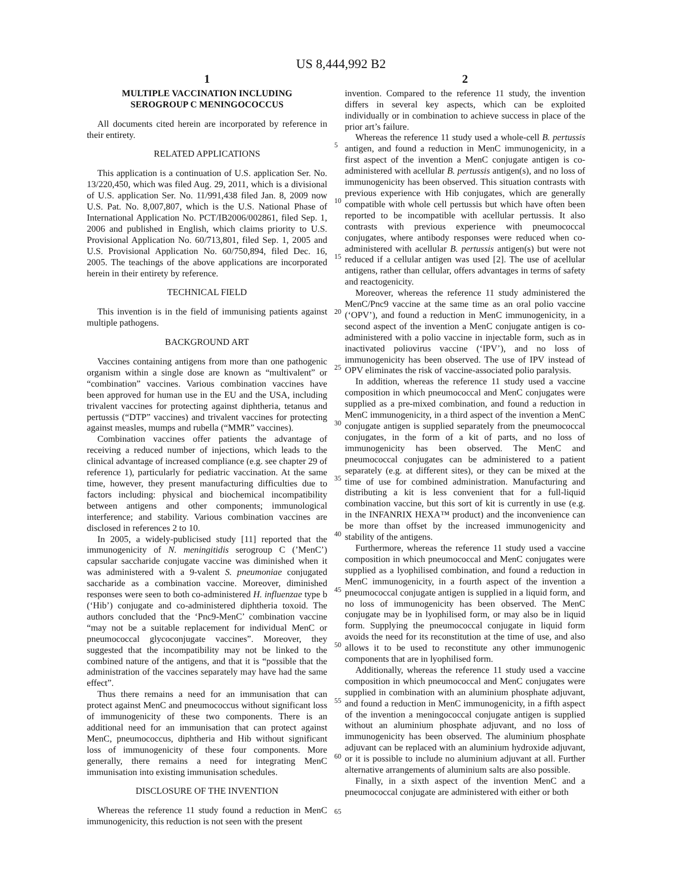US 8,444,992 B2
1
MULTIPLE VACCINATION INCLUDING
SEROGROUP C MENINGOCOCCUS
All documents cited herein are incorporated by reference in their entirety.
RELATED APPLICATIONS
This application is a continuation of U.S. application Ser. No. 13/220,450, which was filed Aug. 29, 2011, which is a divisional of U.S. application Ser. No. 11/991,438 filed Jan. 8, 2009 now U.S. Pat. No. 8,007,807, which is the U.S. National Phase of International Application No. PCT/IB2006/002861, filed Sep. 1, 2006 and published in English, which claims priority to U.S. Provisional Application No. 60/713,801, filed Sep. 1, 2005 and U.S. Provisional Application No. 60/750,894, filed Dec. 16, 2005. The teachings of the above applications are incorporated herein in their entirety by reference.
TECHNICAL FIELD
This invention is in the field of immunising patients against multiple pathogens.
BACKGROUND ART
Vaccines containing antigens from more than one pathogenic organism within a single dose are known as “multivalent” or “combination” vaccines. Various combination vaccines have been approved for human use in the EU and the USA, including trivalent vaccines for protecting against diphtheria, tetanus and pertussis (“DTP” vaccines) and trivalent vaccines for protecting against measles, mumps and rubella (“MMR” vaccines).
Combination vaccines offer patients the advantage of receiving a reduced number of injections, which leads to the clinical advantage of increased compliance (e.g. see chapter 29 of reference 1), particularly for pediatric vaccination. At the same time, however, they present manufacturing difficulties due to factors including: physical and biochemical incompatibility between antigens and other components; immunological interference; and stability. Various combination vaccines are disclosed in references 2 to 10.
In 2005, a widely-publicised study [11] reported that the immunogenicity of N. meningitidis serogroup C (’MenC’) capsular saccharide conjugate vaccine was diminished when it was administered with a 9-valent S. pneumoniae conjugated saccharide as a combination vaccine. Moreover, diminished responses were seen to both co-administered H. influenzae type b (‘Hib’) conjugate and co-administered diphtheria toxoid. The authors concluded that the ‘Pnc9-MenC’ combination vaccine “may not be a suitable replacement for individual MenC or pneumococcal glycoconjugate vaccines”. Moreover, they suggested that the incompatibility may not be linked to the combined nature of the antigens, and that it is “possible that the administration of the vaccines separately may have had the same effect”.
Thus there remains a need for an immunisation that can protect against MenC and pneumococcus without significant loss of immunogenicity of these two components. There is an additional need for an immunisation that can protect against MenC, pneumococcus, diphtheria and Hib without significant loss of immunogenicity of these four components. More generally, there remains a need for integrating MenC immunisation into existing immunisation schedules.
DISCLOSURE OF THE INVENTION
Whereas the reference 11 study found a reduction in MenC immunogenicity, this reduction is not seen with the present
2
invention. Compared to the reference 11 study, the invention differs in several key aspects, which can be exploited individually or in combination to achieve success in place of the prior art’s failure.
Whereas the reference 11 study used a whole-cell B. pertussis antigen, and found a reduction in MenC immunogenicity, in a first aspect of the invention a MenC conjugate antigen is co-administered with acellular B. pertussis antigen(s), and no loss of immunogenicity has been observed. This situation contrasts with previous experience with Hib conjugates, which are generally compatible with whole cell pertussis but which have often been reported to be incompatible with acellular pertussis. It also contrasts with previous experience with pneumococcal conjugates, where antibody responses were reduced when co-administered with acellular B. pertussis antigen(s) but were not reduced if a cellular antigen was used [2]. The use of acellular antigens, rather than cellular, offers advantages in terms of safety and reactogenicity.
Moreover, whereas the reference 11 study administered the MenC/Pnc9 vaccine at the same time as an oral polio vaccine (‘OPV’), and found a reduction in MenC immunogenicity, in a second aspect of the invention a MenC conjugate antigen is co-administered with a polio vaccine in injectable form, such as in inactivated poliovirus vaccine (‘IPV’), and no loss of immunogenicity has been observed. The use of IPV instead of OPV eliminates the risk of vaccine-associated polio paralysis.
In addition, whereas the reference 11 study used a vaccine composition in which pneumococcal and MenC conjugates were supplied as a pre-mixed combination, and found a reduction in MenC immunogenicity, in a third aspect of the invention a MenC conjugate antigen is supplied separately from the pneumococcal conjugates, in the form of a kit of parts, and no loss of immunogenicity has been observed. The MenC and pneumococcal conjugates can be administered to a patient separately (e.g. at different sites), or they can be mixed at the time of use for combined administration. Manufacturing and distributing a kit is less convenient that for a full-liquid combination vaccine, but this sort of kit is currently in use (e.g. in the INFANRIX HEXA™ product) and the inconvenience can be more than offset by the increased immunogenicity and stability of the antigens.
Furthermore, whereas the reference 11 study used a vaccine composition in which pneumococcal and MenC conjugates were supplied as a lyophilised combination, and found a reduction in MenC immunogenicity, in a fourth aspect of the invention a pneumococcal conjugate antigen is supplied in a liquid form, and no loss of immunogenicity has been observed. The MenC conjugate may be in lyophilised form, or may also be in liquid form. Supplying the pneumococcal conjugate in liquid form avoids the need for its reconstitution at the time of use, and also allows it to be used to reconstitute any other immunogenic components that are in lyophilised form.
Additionally, whereas the reference 11 study used a vaccine composition in which pneumococcal and MenC conjugates were supplied in combination with an aluminium phosphate adjuvant, and found a reduction in MenC immunogenicity, in a fifth aspect of the invention a meningococcal conjugate antigen is supplied without an aluminium phosphate adjuvant, and no loss of immunogenicity has been observed. The aluminium phosphate adjuvant can be replaced with an aluminium hydroxide adjuvant, or it is possible to include no aluminium adjuvant at all. Further alternative arrangements of aluminium salts are also possible.
Finally, in a sixth aspect of the invention MenC and a pneumococcal conjugate are administered with either or both
5
10
15
20
25
30
35
40
45
50
55
60
65